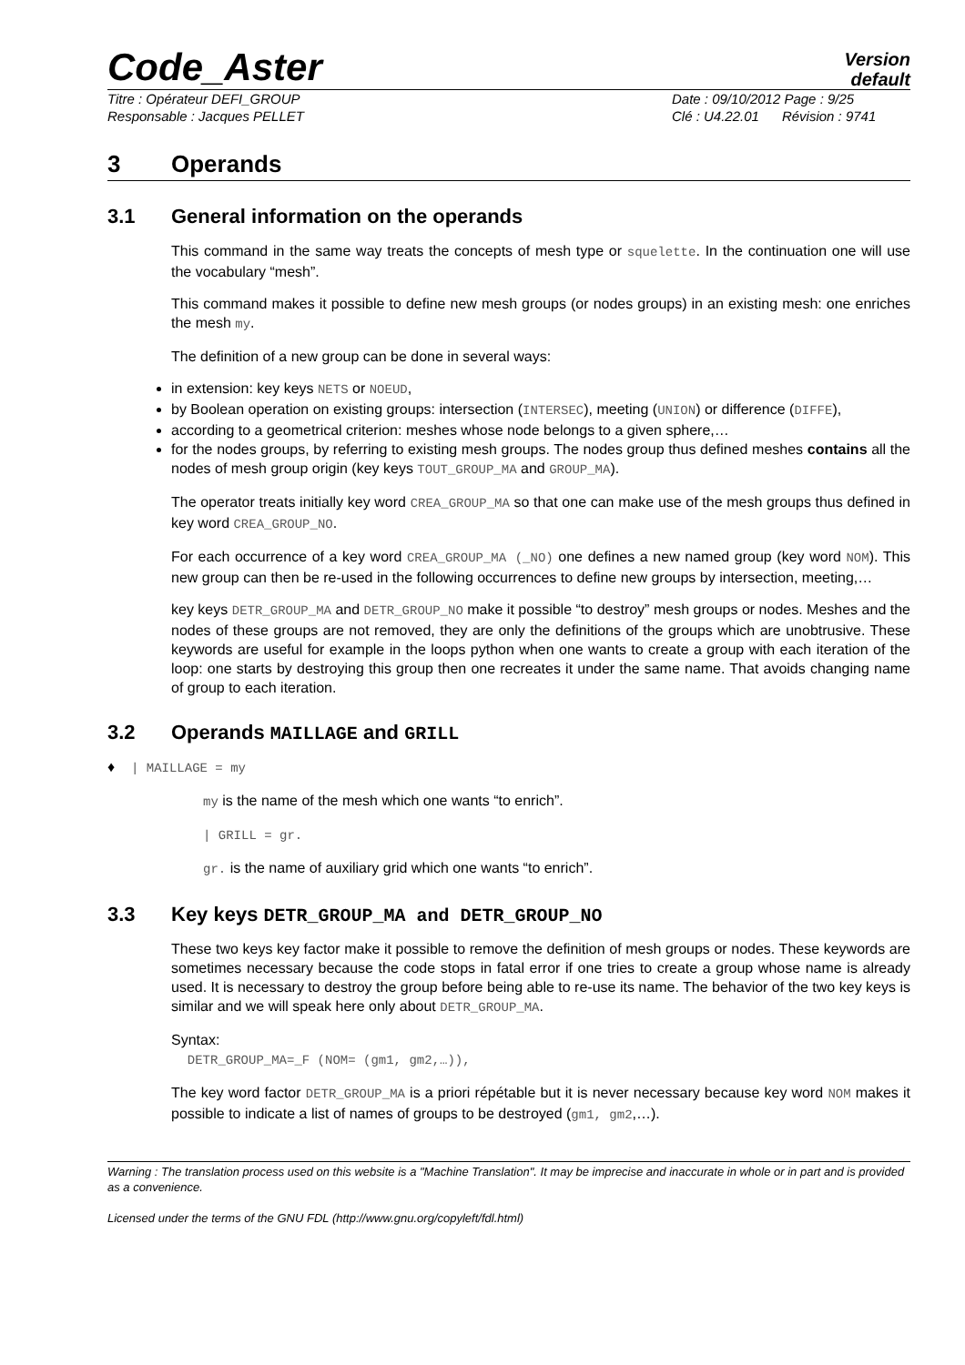Code_Aster
Version
default
Titre : Opérateur DEFI_GROUP
Responsable : Jacques PELLET
Date : 09/10/2012 Page : 9/25
Clé : U4.22.01 Révision : 9741
3 Operands
3.1 General information on the operands
This command in the same way treats the concepts of mesh type or squelette. In the continuation one will use the vocabulary “mesh”.
This command makes it possible to define new mesh groups (or nodes groups) in an existing mesh: one enriches the mesh my.
The definition of a new group can be done in several ways:
in extension: key keys NETS or NOEUD,
by Boolean operation on existing groups: intersection (INTERSEC), meeting (UNION) or difference (DIFFE),
according to a geometrical criterion: meshes whose node belongs to a given sphere,…
for the nodes groups, by referring to existing mesh groups. The nodes group thus defined meshes contains all the nodes of mesh group origin (key keys TOUT_GROUP_MA and GROUP_MA).
The operator treats initially key word CREA_GROUP_MA so that one can make use of the mesh groups thus defined in key word CREA_GROUP_NO.
For each occurrence of a key word CREA_GROUP_MA (_NO) one defines a new named group (key word NOM). This new group can then be re-used in the following occurrences to define new groups by intersection, meeting,…
key keys DETR_GROUP_MA and DETR_GROUP_NO make it possible “to destroy” mesh groups or nodes. Meshes and the nodes of these groups are not removed, they are only the definitions of the groups which are unobtrusive. These keywords are useful for example in the loops python when one wants to create a group with each iteration of the loop: one starts by destroying this group then one recreates it under the same name. That avoids changing name of group to each iteration.
3.2 Operands MAILLAGE and GRILL
♦ | MAILLAGE = my
my is the name of the mesh which one wants “to enrich”.
| GRILL = gr.
gr. is the name of auxiliary grid which one wants “to enrich”.
3.3 Key keys DETR_GROUP_MA and DETR_GROUP_NO
These two keys key factor make it possible to remove the definition of mesh groups or nodes. These keywords are sometimes necessary because the code stops in fatal error if one tries to create a group whose name is already used. It is necessary to destroy the group before being able to re-use its name. The behavior of the two key keys is similar and we will speak here only about DETR_GROUP_MA.
Syntax:
DETR_GROUP_MA=_F (NOM= (gm1, gm2,…)),
The key word factor DETR_GROUP_MA is a priori répétable but it is never necessary because key word NOM makes it possible to indicate a list of names of groups to be destroyed (gm1, gm2,…).
Warning : The translation process used on this website is a "Machine Translation". It may be imprecise and inaccurate in whole or in part and is provided as a convenience.
Licensed under the terms of the GNU FDL (http://www.gnu.org/copyleft/fdl.html)